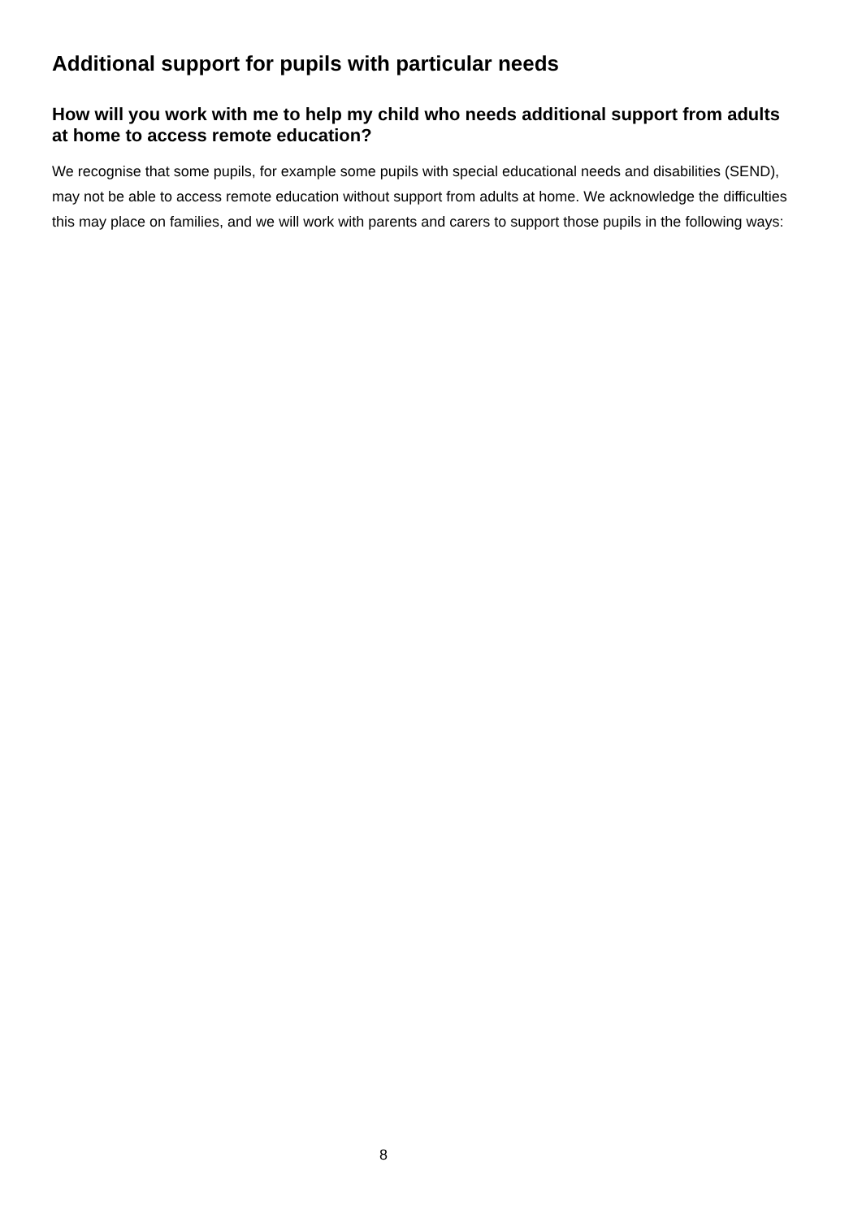Additional support for pupils with particular needs
How will you work with me to help my child who needs additional support from adults at home to access remote education?
We recognise that some pupils, for example some pupils with special educational needs and disabilities (SEND), may not be able to access remote education without support from adults at home. We acknowledge the difficulties this may place on families, and we will work with parents and carers to support those pupils in the following ways:
8